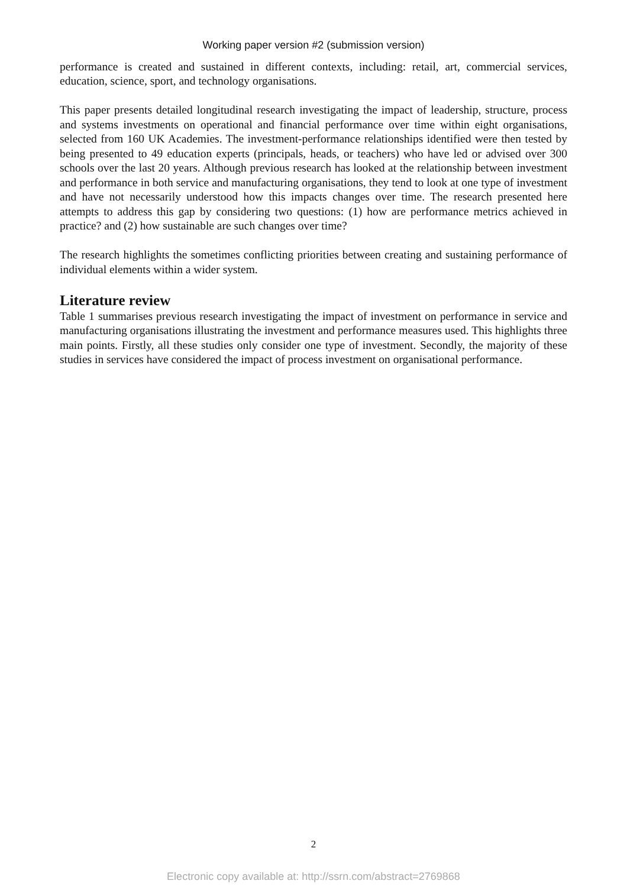Working paper version #2 (submission version)
performance is created and sustained in different contexts, including: retail, art, commercial services, education, science, sport, and technology organisations.
This paper presents detailed longitudinal research investigating the impact of leadership, structure, process and systems investments on operational and financial performance over time within eight organisations, selected from 160 UK Academies. The investment-performance relationships identified were then tested by being presented to 49 education experts (principals, heads, or teachers) who have led or advised over 300 schools over the last 20 years. Although previous research has looked at the relationship between investment and performance in both service and manufacturing organisations, they tend to look at one type of investment and have not necessarily understood how this impacts changes over time. The research presented here attempts to address this gap by considering two questions: (1) how are performance metrics achieved in practice? and (2) how sustainable are such changes over time?
The research highlights the sometimes conflicting priorities between creating and sustaining performance of individual elements within a wider system.
Literature review
Table 1 summarises previous research investigating the impact of investment on performance in service and manufacturing organisations illustrating the investment and performance measures used. This highlights three main points. Firstly, all these studies only consider one type of investment. Secondly, the majority of these studies in services have considered the impact of process investment on organisational performance.
2
Electronic copy available at: http://ssrn.com/abstract=2769868